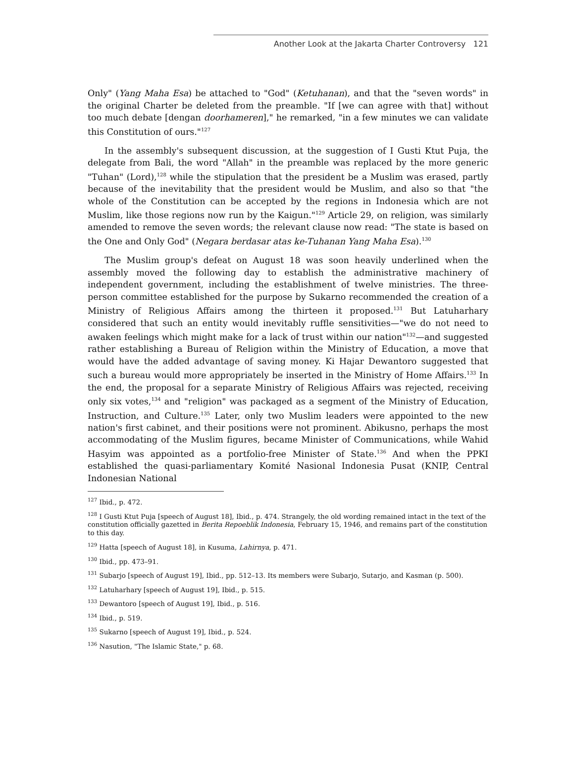Another Look at the Jakarta Charter Controversy 121
Only" (Yang Maha Esa) be attached to "God" (Ketuhanan), and that the "seven words" in the original Charter be deleted from the preamble. "If [we can agree with that] without too much debate [dengan doorhameren]," he remarked, "in a few minutes we can validate this Constitution of ours."<sup>127</sup>
In the assembly's subsequent discussion, at the suggestion of I Gusti Ktut Puja, the delegate from Bali, the word "Allah" in the preamble was replaced by the more generic "Tuhan" (Lord),<sup>128</sup> while the stipulation that the president be a Muslim was erased, partly because of the inevitability that the president would be Muslim, and also so that "the whole of the Constitution can be accepted by the regions in Indonesia which are not Muslim, like those regions now run by the Kaigun."<sup>129</sup> Article 29, on religion, was similarly amended to remove the seven words; the relevant clause now read: "The state is based on the One and Only God" (Negara berdasar atas ke-Tuhanan Yang Maha Esa).<sup>130</sup>
The Muslim group's defeat on August 18 was soon heavily underlined when the assembly moved the following day to establish the administrative machinery of independent government, including the establishment of twelve ministries. The three-person committee established for the purpose by Sukarno recommended the creation of a Ministry of Religious Affairs among the thirteen it proposed.<sup>131</sup> But Latuharhary considered that such an entity would inevitably ruffle sensitivities—"we do not need to awaken feelings which might make for a lack of trust within our nation"<sup>132</sup>—and suggested rather establishing a Bureau of Religion within the Ministry of Education, a move that would have the added advantage of saving money. Ki Hajar Dewantoro suggested that such a bureau would more appropriately be inserted in the Ministry of Home Affairs.<sup>133</sup> In the end, the proposal for a separate Ministry of Religious Affairs was rejected, receiving only six votes,<sup>134</sup> and "religion" was packaged as a segment of the Ministry of Education, Instruction, and Culture.<sup>135</sup> Later, only two Muslim leaders were appointed to the new nation's first cabinet, and their positions were not prominent. Abikusno, perhaps the most accommodating of the Muslim figures, became Minister of Communications, while Wahid Hasyim was appointed as a portfolio-free Minister of State.<sup>136</sup> And when the PPKI established the quasi-parliamentary Komité Nasional Indonesia Pusat (KNIP, Central Indonesian National
<sup>127</sup> Ibid., p. 472.
<sup>128</sup> I Gusti Ktut Puja [speech of August 18], Ibid., p. 474. Strangely, the old wording remained intact in the text of the constitution officially gazetted in Berita Repoeblik Indonesia, February 15, 1946, and remains part of the constitution to this day.
<sup>129</sup> Hatta [speech of August 18], in Kusuma, Lahirnya, p. 471.
<sup>130</sup> Ibid., pp. 473–91.
<sup>131</sup> Subarjo [speech of August 19], Ibid., pp. 512–13. Its members were Subarjo, Sutarjo, and Kasman (p. 500).
<sup>132</sup> Latuharhary [speech of August 19], Ibid., p. 515.
<sup>133</sup> Dewantoro [speech of August 19], Ibid., p. 516.
<sup>134</sup> Ibid., p. 519.
<sup>135</sup> Sukarno [speech of August 19], Ibid., p. 524.
<sup>136</sup> Nasution, "The Islamic State," p. 68.